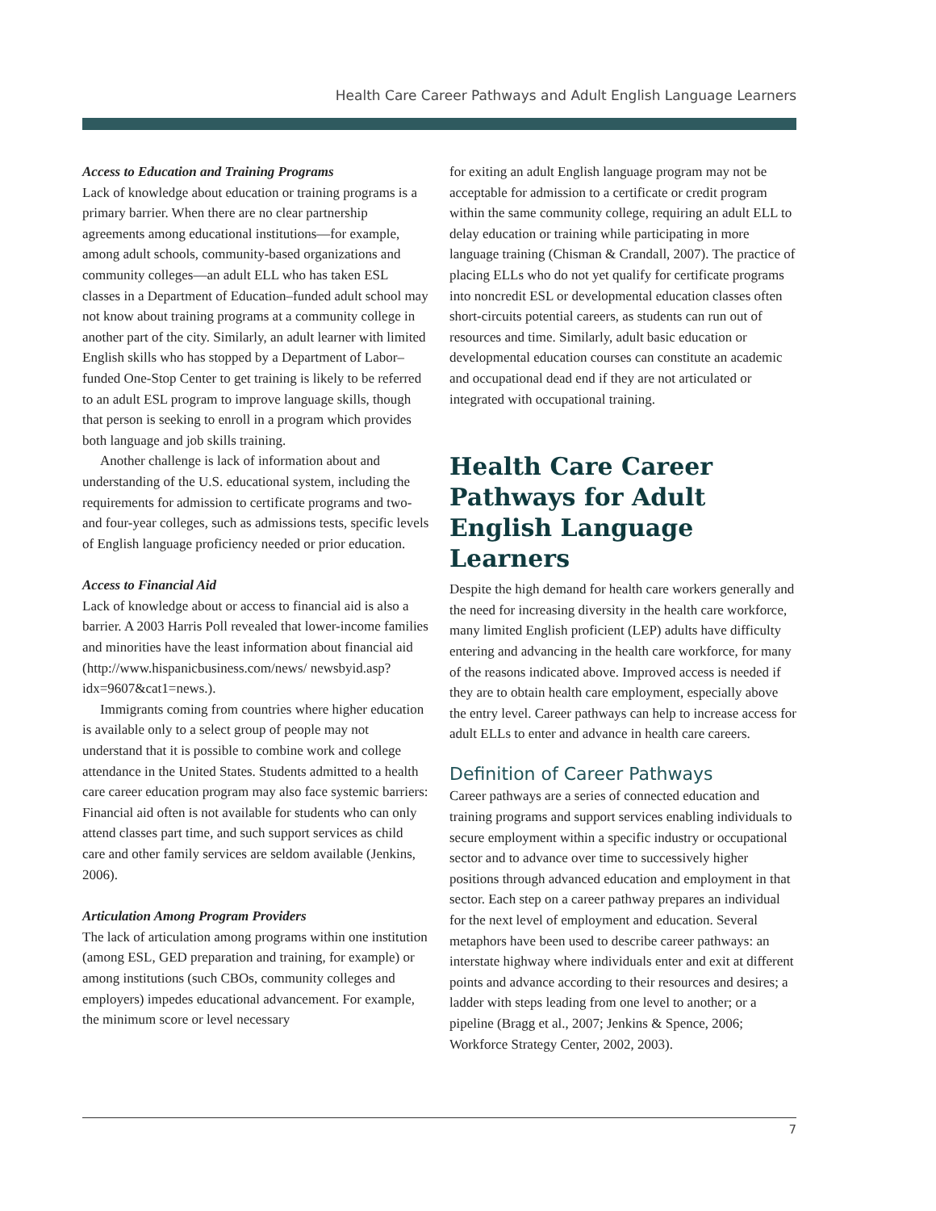Health Care Career Pathways and Adult English Language Learners
Access to Education and Training Programs
Lack of knowledge about education or training programs is a primary barrier. When there are no clear partnership agreements among educational institutions—for example, among adult schools, community-based organizations and community colleges—an adult ELL who has taken ESL classes in a Department of Education–funded adult school may not know about training programs at a community college in another part of the city. Similarly, an adult learner with limited English skills who has stopped by a Department of Labor–funded One-Stop Center to get training is likely to be referred to an adult ESL program to improve language skills, though that person is seeking to enroll in a program which provides both language and job skills training.
Another challenge is lack of information about and understanding of the U.S. educational system, including the requirements for admission to certificate programs and two- and four-year colleges, such as admissions tests, specific levels of English language proficiency needed or prior education.
Access to Financial Aid
Lack of knowledge about or access to financial aid is also a barrier. A 2003 Harris Poll revealed that lower-income families and minorities have the least information about financial aid (http://www.hispanicbusiness.com/news/ newsbyid.asp?idx=9607&cat1=news.).
Immigrants coming from countries where higher education is available only to a select group of people may not understand that it is possible to combine work and college attendance in the United States. Students admitted to a health care career education program may also face systemic barriers: Financial aid often is not available for students who can only attend classes part time, and such support services as child care and other family services are seldom available (Jenkins, 2006).
Articulation Among Program Providers
The lack of articulation among programs within one institution (among ESL, GED preparation and training, for example) or among institutions (such CBOs, community colleges and employers) impedes educational advancement. For example, the minimum score or level necessary
for exiting an adult English language program may not be acceptable for admission to a certificate or credit program within the same community college, requiring an adult ELL to delay education or training while participating in more language training (Chisman & Crandall, 2007). The practice of placing ELLs who do not yet qualify for certificate programs into noncredit ESL or developmental education classes often short-circuits potential careers, as students can run out of resources and time. Similarly, adult basic education or developmental education courses can constitute an academic and occupational dead end if they are not articulated or integrated with occupational training.
Health Care Career Pathways for Adult English Language Learners
Despite the high demand for health care workers generally and the need for increasing diversity in the health care workforce, many limited English proficient (LEP) adults have difficulty entering and advancing in the health care workforce, for many of the reasons indicated above. Improved access is needed if they are to obtain health care employment, especially above the entry level. Career pathways can help to increase access for adult ELLs to enter and advance in health care careers.
Definition of Career Pathways
Career pathways are a series of connected education and training programs and support services enabling individuals to secure employment within a specific industry or occupational sector and to advance over time to successively higher positions through advanced education and employment in that sector. Each step on a career pathway prepares an individual for the next level of employment and education. Several metaphors have been used to describe career pathways: an interstate highway where individuals enter and exit at different points and advance according to their resources and desires; a ladder with steps leading from one level to another; or a pipeline (Bragg et al., 2007; Jenkins & Spence, 2006; Workforce Strategy Center, 2002, 2003).
7